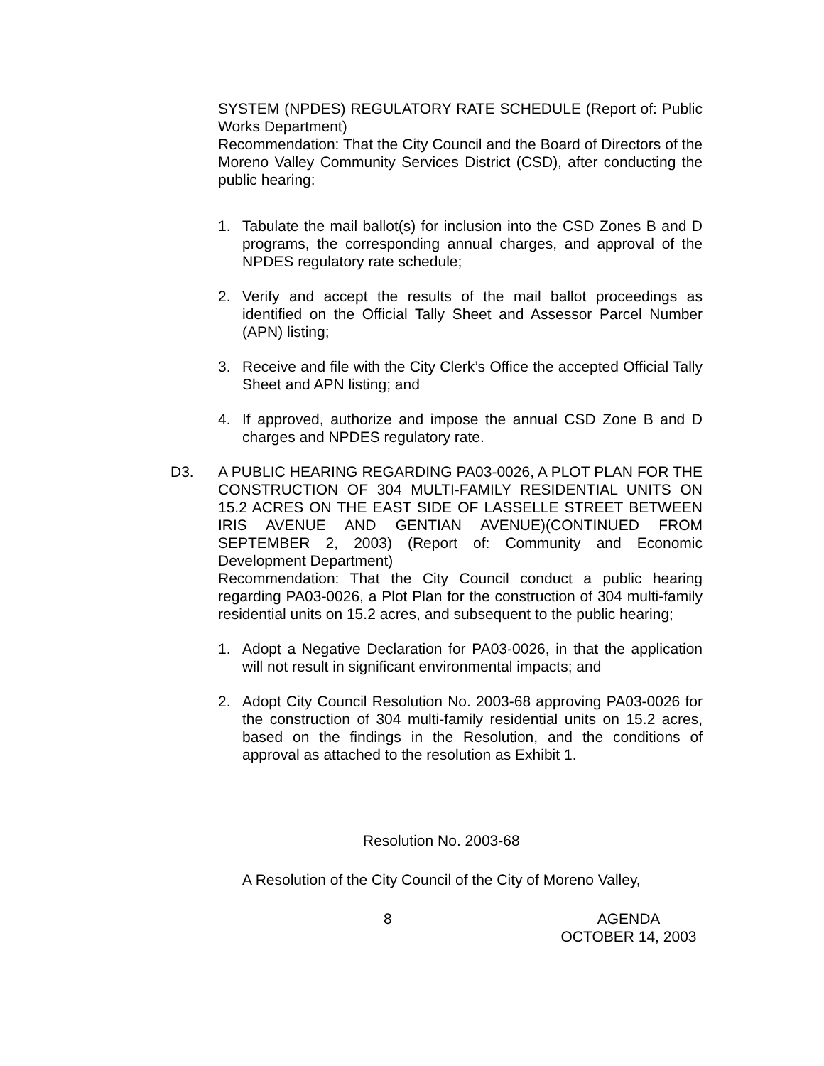SYSTEM (NPDES) REGULATORY RATE SCHEDULE (Report of: Public Works Department)
Recommendation: That the City Council and the Board of Directors of the Moreno Valley Community Services District (CSD), after conducting the public hearing:
1. Tabulate the mail ballot(s) for inclusion into the CSD Zones B and D programs, the corresponding annual charges, and approval of the NPDES regulatory rate schedule;
2. Verify and accept the results of the mail ballot proceedings as identified on the Official Tally Sheet and Assessor Parcel Number (APN) listing;
3. Receive and file with the City Clerk’s Office the accepted Official Tally Sheet and APN listing; and
4. If approved, authorize and impose the annual CSD Zone B and D charges and NPDES regulatory rate.
D3. A PUBLIC HEARING REGARDING PA03-0026, A PLOT PLAN FOR THE CONSTRUCTION OF 304 MULTI-FAMILY RESIDENTIAL UNITS ON 15.2 ACRES ON THE EAST SIDE OF LASSELLE STREET BETWEEN IRIS AVENUE AND GENTIAN AVENUE)(CONTINUED FROM SEPTEMBER 2, 2003) (Report of: Community and Economic Development Department)
Recommendation: That the City Council conduct a public hearing regarding PA03-0026, a Plot Plan for the construction of 304 multi-family residential units on 15.2 acres, and subsequent to the public hearing;
1. Adopt a Negative Declaration for PA03-0026, in that the application will not result in significant environmental impacts; and
2. Adopt City Council Resolution No. 2003-68 approving PA03-0026 for the construction of 304 multi-family residential units on 15.2 acres, based on the findings in the Resolution, and the conditions of approval as attached to the resolution as Exhibit 1.
Resolution No. 2003-68
A Resolution of the City Council of the City of Moreno Valley,
8 AGENDA
OCTOBER 14, 2003